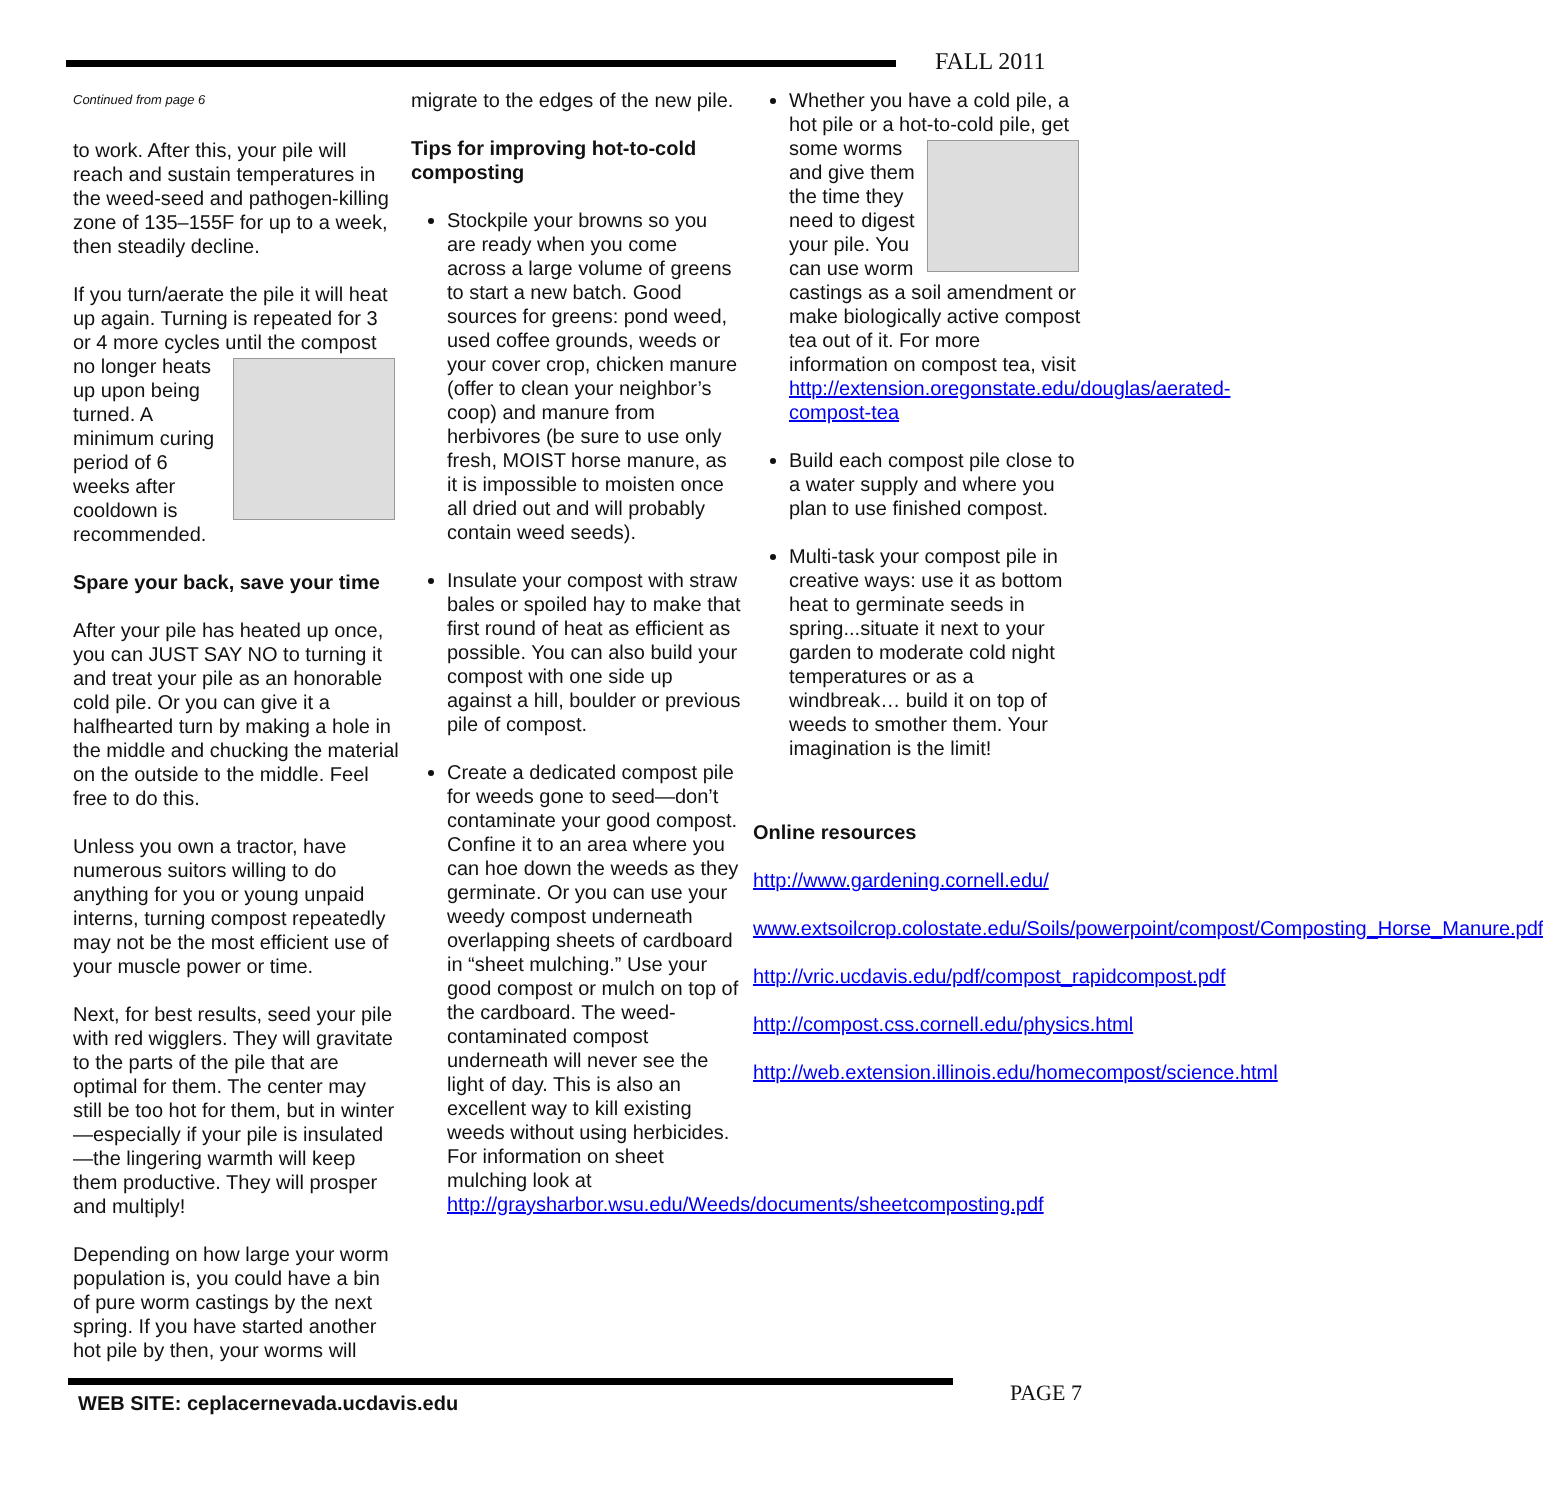FALL 2011
Continued from page 6
to work. After this, your pile will reach and sustain temperatures in the weed-seed and pathogen-killing zone of 135–155F for up to a week, then steadily decline.
If you turn/aerate the pile it will heat up again. Turning is repeated for 3 or 4 more cycles until the compost no longer heats up upon being turned. A minimum curing period of 6 weeks after cooldown is recommended.
Spare your back, save your time
After your pile has heated up once, you can JUST SAY NO to turning it and treat your pile as an honorable cold pile. Or you can give it a halfhearted turn by making a hole in the middle and chucking the material on the outside to the middle. Feel free to do this.
Unless you own a tractor, have numerous suitors willing to do anything for you or young unpaid interns, turning compost repeatedly may not be the most efficient use of your muscle power or time.
Next, for best results, seed your pile with red wigglers. They will gravitate to the parts of the pile that are optimal for them. The center may still be too hot for them, but in winter—especially if your pile is insulated—the lingering warmth will keep them productive. They will prosper and multiply!
Depending on how large your worm population is, you could have a bin of pure worm castings by the next spring. If you have started another hot pile by then, your worms will
migrate to the edges of the new pile.
Tips for improving hot-to-cold composting
Stockpile your browns so you are ready when you come across a large volume of greens to start a new batch. Good sources for greens: pond weed, used coffee grounds, weeds or your cover crop, chicken manure (offer to clean your neighbor’s coop) and manure from herbivores (be sure to use only fresh, MOIST horse manure, as it is impossible to moisten once all dried out and will probably contain weed seeds).
Insulate your compost with straw bales or spoiled hay to make that first round of heat as efficient as possible. You can also build your compost with one side up against a hill, boulder or previous pile of compost.
Create a dedicated compost pile for weeds gone to seed—don’t contaminate your good compost. Confine it to an area where you can hoe down the weeds as they germinate. Or you can use your weedy compost underneath overlapping sheets of cardboard in “sheet mulching.” Use your good compost or mulch on top of the cardboard. The weed-contaminated compost underneath will never see the light of day. This is also an excellent way to kill existing weeds without using herbicides. For information on sheet mulching look at http://graysharbor.wsu.edu/Weeds/documents/sheetcomposting.pdf
Whether you have a cold pile, a hot pile or a hot-to-cold pile, get some worms and give them the time they need to digest your pile. You can use worm castings as a soil amendment or make biologically active compost tea out of it. For more information on compost tea, visit http://extension.oregonstate.edu/douglas/aerated-compost-tea
Build each compost pile close to a water supply and where you plan to use finished compost.
Multi-task your compost pile in creative ways: use it as bottom heat to germinate seeds in spring...situate it next to your garden to moderate cold night temperatures or as a windbreak… build it on top of weeds to smother them. Your imagination is the limit!
Online resources
http://www.gardening.cornell.edu/
www.extsoilcrop.colostate.edu/Soils/powerpoint/compost/Composting_Horse_Manure.pdf
http://vric.ucdavis.edu/pdf/compost_rapidcompost.pdf
http://compost.css.cornell.edu/physics.html
http://web.extension.illinois.edu/homecompost/science.html
WEB SITE: ceplacernevada.ucdavis.edu
PAGE 7